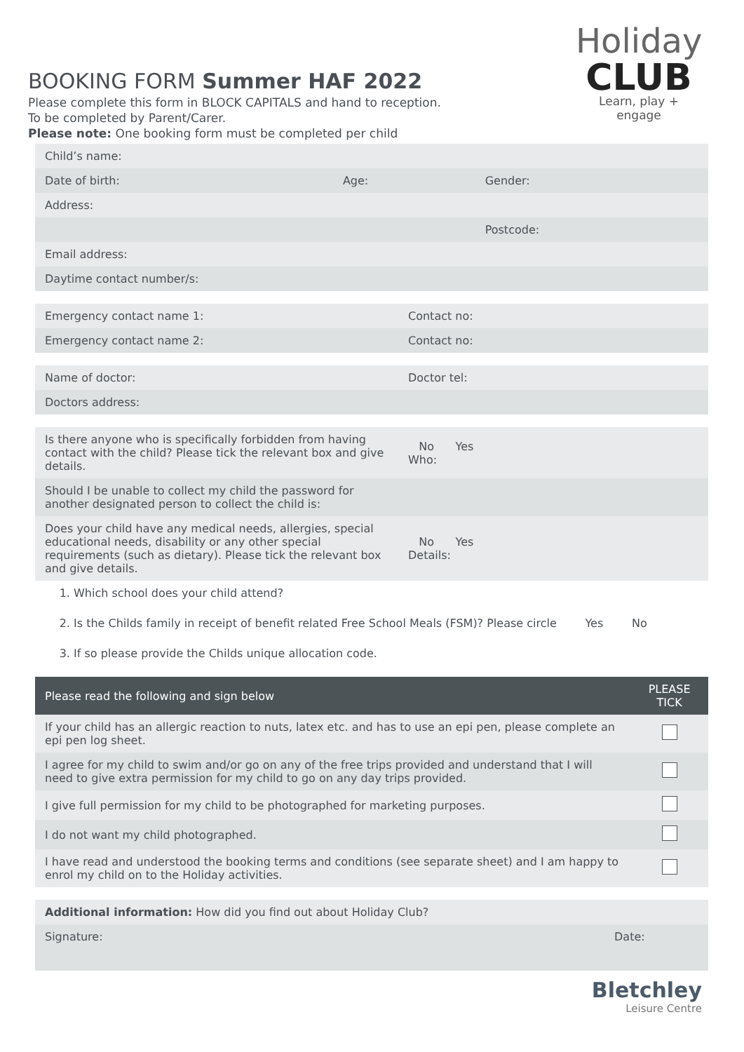BOOKING FORM Summer HAF 2022
Please complete this form in BLOCK CAPITALS and hand to reception.
To be completed by Parent/Carer.
Please note: One booking form must be completed per child
Holiday
CLUB
Learn, play + engage
| Child’s name: | | |
| Date of birth: | Age: | Gender: |
| Address: | | |
| | | Postcode: |
| Email address: | | |
| Daytime contact number/s: | | |
| Emergency contact name 1: | Contact no: |
| Emergency contact name 2: | Contact no: |
| Name of doctor: | Doctor tel: |
| Doctors address: | |
| Is there anyone who is specifically forbidden from having contact with the child? Please tick the relevant box and give details. | No Yes Who: |
| Should I be unable to collect my child the password for another designated person to collect the child is: | |
| Does your child have any medical needs, allergies, special educational needs, disability or any other special requirements (such as dietary). Please tick the relevant box and give details. | No Yes Details: |
1. Which school does your child attend?
2. Is the Childs family in receipt of benefit related Free School Meals (FSM)? Please circle Yes No
3. If so please provide the Childs unique allocation code.
| Please read the following and sign below | PLEASE TICK |
| If your child has an allergic reaction to nuts, latex etc. and has to use an epi pen, please complete an epi pen log sheet. | |
| I agree for my child to swim and/or go on any of the free trips provided and understand that I will need to give extra permission for my child to go on any day trips provided. | |
| I give full permission for my child to be photographed for marketing purposes. | |
| I do not want my child photographed. | |
| I have read and understood the booking terms and conditions (see separate sheet) and I am happy to enrol my child on to the Holiday activities. | |
| Additional information: How did you find out about Holiday Club? | |
| Signature: | Date: |
Bletchley
Leisure Centre